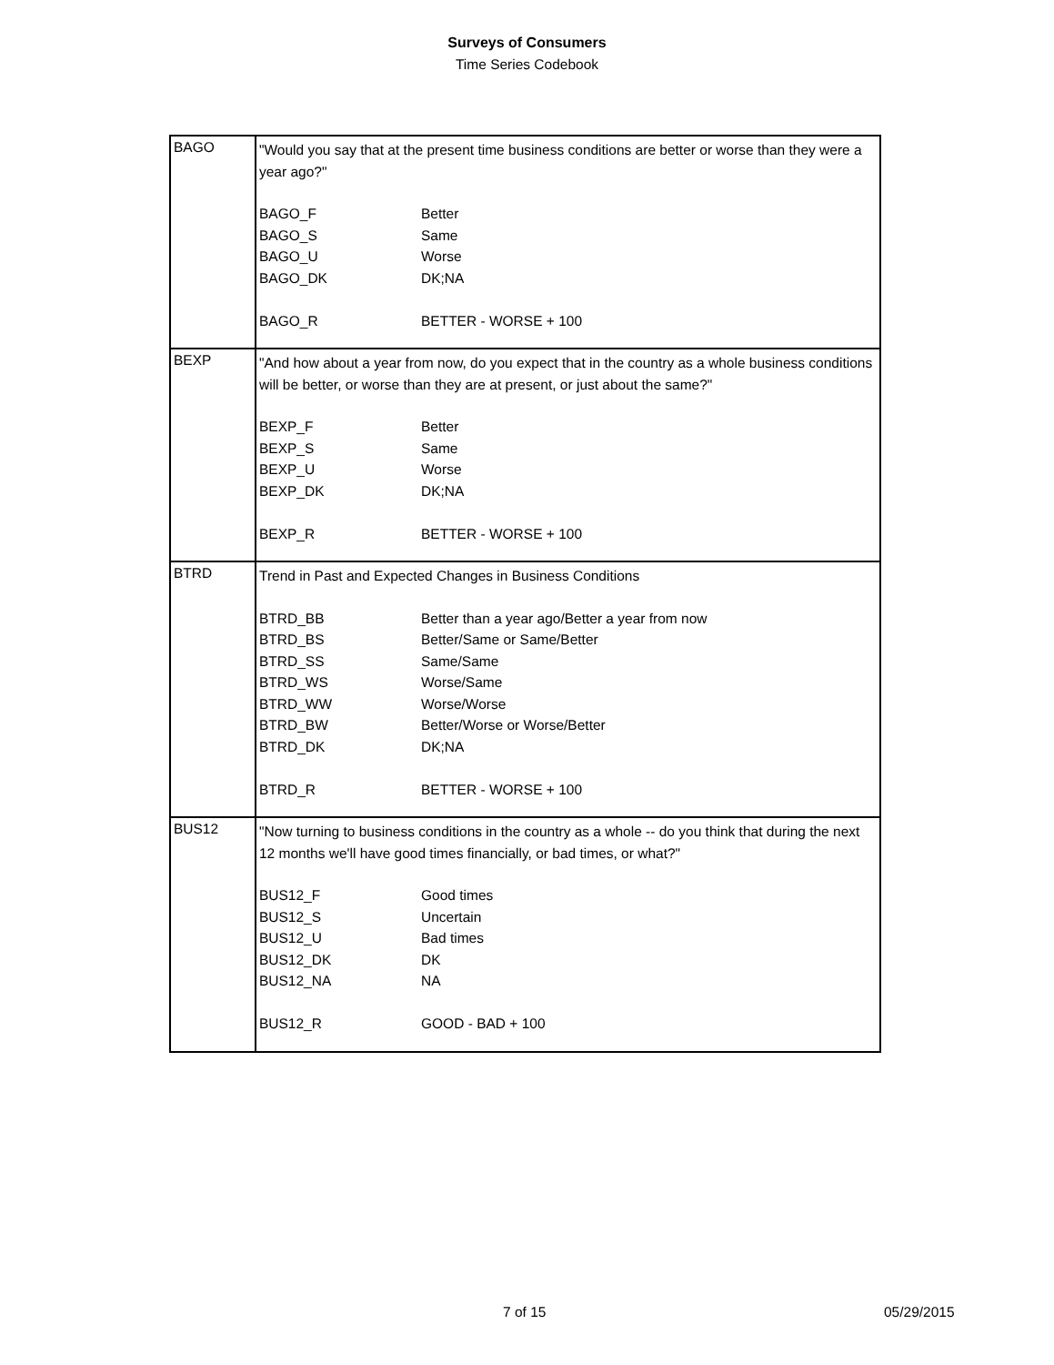Surveys of Consumers
Time Series Codebook
| BAGO | "Would you say that at the present time business conditions are better or worse than they were a year ago?" BAGO_F Better BAGO_S Same BAGO_U Worse BAGO_DK DK;NA BAGO_R BETTER - WORSE + 100 |
| BEXP | "And how about a year from now, do you expect that in the country as a whole business conditions will be better, or worse than they are at present, or just about the same?" BEXP_F Better BEXP_S Same BEXP_U Worse BEXP_DK DK;NA BEXP_R BETTER - WORSE + 100 |
| BTRD | Trend in Past and Expected Changes in Business Conditions BTRD_BB Better than a year ago/Better a year from now BTRD_BS Better/Same or Same/Better BTRD_SS Same/Same BTRD_WS Worse/Same BTRD_WW Worse/Worse BTRD_BW Better/Worse or Worse/Better BTRD_DK DK;NA BTRD_R BETTER - WORSE + 100 |
| BUS12 | "Now turning to business conditions in the country as a whole -- do you think that during the next 12 months we'll have good times financially, or bad times, or what?" BUS12_F Good times BUS12_S Uncertain BUS12_U Bad times BUS12_DK DK BUS12_NA NA BUS12_R GOOD - BAD + 100 |
7 of 15 05/29/2015